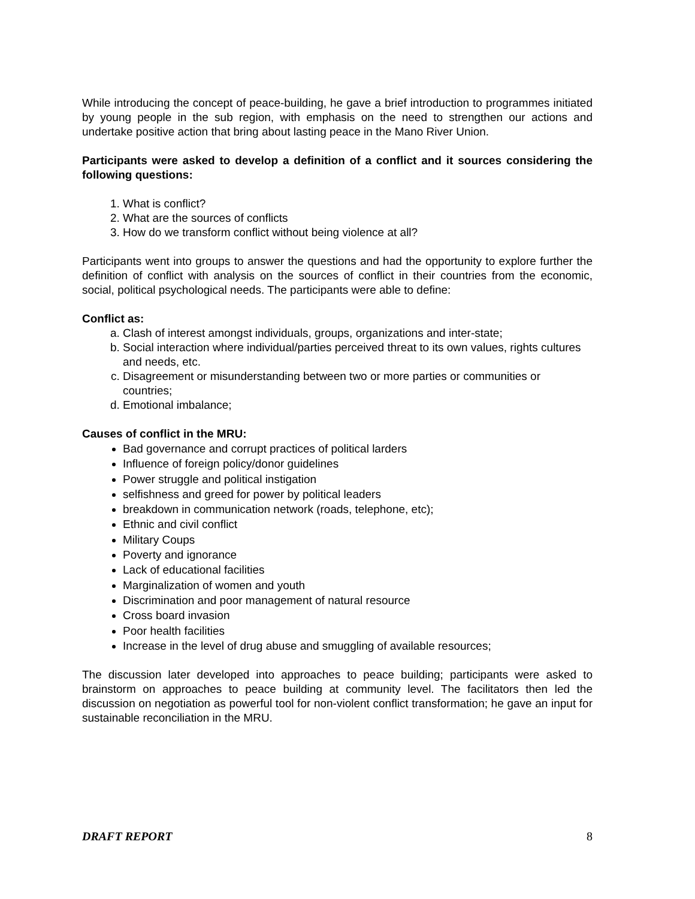While introducing the concept of peace-building, he gave a brief introduction to programmes initiated by young people in the sub region, with emphasis on the need to strengthen our actions and undertake positive action that bring about lasting peace in the Mano River Union.
Participants were asked to develop a definition of a conflict and it sources considering the following questions:
1. What is conflict?
2. What are the sources of conflicts
3. How do we transform conflict without being violence at all?
Participants went into groups to answer the questions and had the opportunity to explore further the definition of conflict with analysis on the sources of conflict in their countries from the economic, social, political psychological needs. The participants were able to define:
Conflict as:
a. Clash of interest amongst individuals, groups, organizations and inter-state;
b. Social interaction where individual/parties perceived threat to its own values, rights cultures and needs, etc.
c. Disagreement or misunderstanding between two or more parties or communities or countries;
d. Emotional imbalance;
Causes of conflict in the MRU:
Bad governance and corrupt practices of political larders
Influence of foreign policy/donor guidelines
Power struggle and political instigation
selfishness and greed for power by political leaders
breakdown in communication network (roads, telephone, etc);
Ethnic and civil conflict
Military Coups
Poverty and ignorance
Lack of educational facilities
Marginalization of women and youth
Discrimination and poor management of natural resource
Cross board invasion
Poor health facilities
Increase in the level of drug abuse and smuggling of available resources;
The discussion later developed into approaches to peace building; participants were asked to brainstorm on approaches to peace building at community level. The facilitators then led the discussion on negotiation as powerful tool for non-violent conflict transformation; he gave an input for sustainable reconciliation in the MRU.
DRAFT REPORT 8